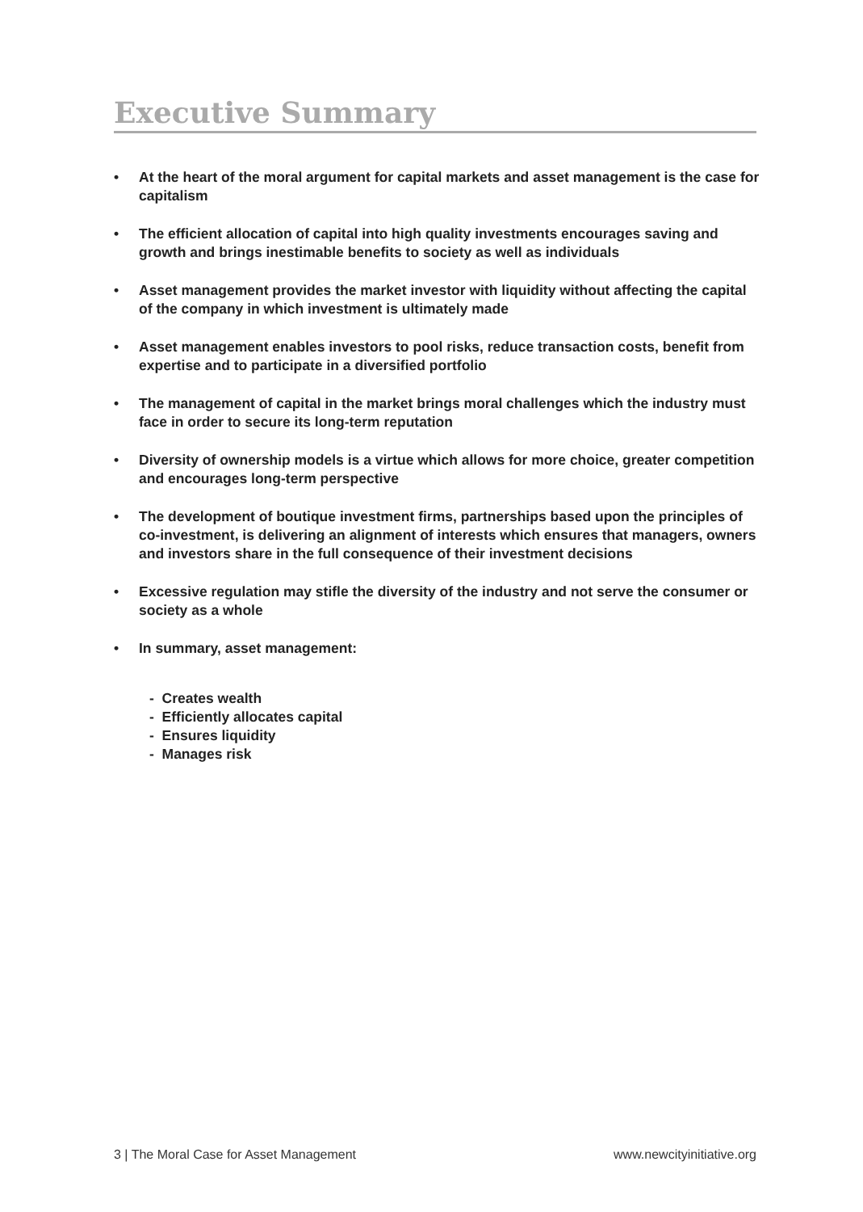Executive Summary
• At the heart of the moral argument for capital markets and asset management is the case for capitalism
• The efficient allocation of capital into high quality investments encourages saving and growth and brings inestimable benefits to society as well as individuals
• Asset management provides the market investor with liquidity without affecting the capital of the company in which investment is ultimately made
• Asset management enables investors to pool risks, reduce transaction costs, benefit from expertise and to participate in a diversified portfolio
• The management of capital in the market brings moral challenges which the industry must face in order to secure its long-term reputation
• Diversity of ownership models is a virtue which allows for more choice, greater competition and encourages long-term perspective
• The development of boutique investment firms, partnerships based upon the principles of co-investment, is delivering an alignment of interests which ensures that managers, owners and investors share in the full consequence of their investment decisions
• Excessive regulation may stifle the diversity of the industry and not serve the consumer or society as a whole
• In summary, asset management:
- Creates wealth
- Efficiently allocates capital
- Ensures liquidity
- Manages risk
3 | The Moral Case for Asset Management www.newcityinitiative.org